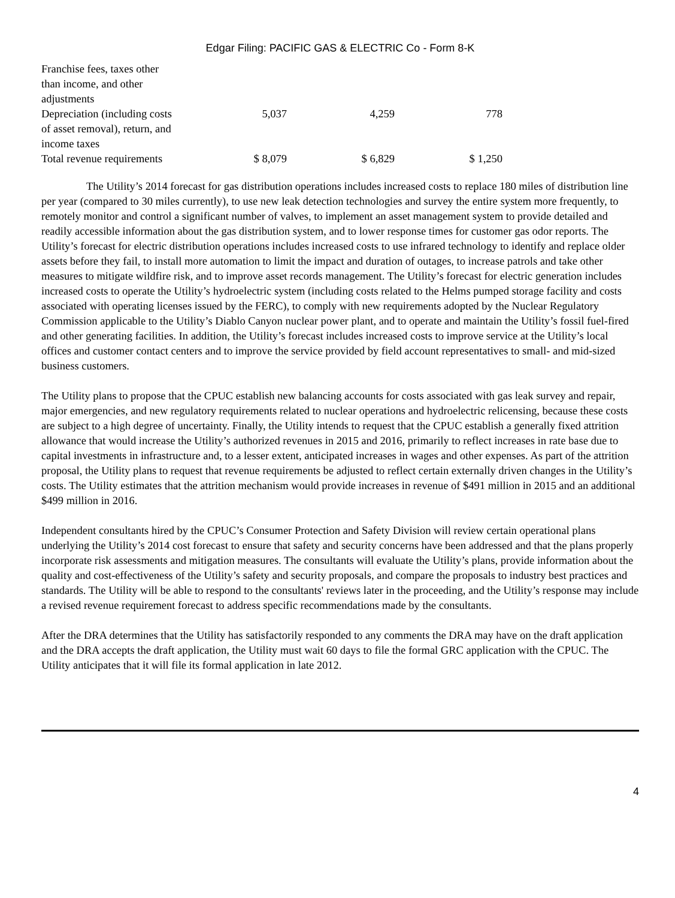Edgar Filing: PACIFIC GAS & ELECTRIC Co - Form 8-K
| Franchise fees, taxes other than income, and other adjustments | | | |
| Depreciation (including costs of asset removal), return, and income taxes | 5,037 | 4,259 | 778 |
| Total revenue requirements | $ 8,079 | $ 6,829 | $ 1,250 |
The Utility’s 2014 forecast for gas distribution operations includes increased costs to replace 180 miles of distribution line per year (compared to 30 miles currently), to use new leak detection technologies and survey the entire system more frequently, to remotely monitor and control a significant number of valves, to implement an asset management system to provide detailed and readily accessible information about the gas distribution system, and to lower response times for customer gas odor reports. The Utility’s forecast for electric distribution operations includes increased costs to use infrared technology to identify and replace older assets before they fail, to install more automation to limit the impact and duration of outages, to increase patrols and take other measures to mitigate wildfire risk, and to improve asset records management. The Utility’s forecast for electric generation includes increased costs to operate the Utility’s hydroelectric system (including costs related to the Helms pumped storage facility and costs associated with operating licenses issued by the FERC), to comply with new requirements adopted by the Nuclear Regulatory Commission applicable to the Utility’s Diablo Canyon nuclear power plant, and to operate and maintain the Utility’s fossil fuel-fired and other generating facilities. In addition, the Utility’s forecast includes increased costs to improve service at the Utility’s local offices and customer contact centers and to improve the service provided by field account representatives to small- and mid-sized business customers.
The Utility plans to propose that the CPUC establish new balancing accounts for costs associated with gas leak survey and repair, major emergencies, and new regulatory requirements related to nuclear operations and hydroelectric relicensing, because these costs are subject to a high degree of uncertainty. Finally, the Utility intends to request that the CPUC establish a generally fixed attrition allowance that would increase the Utility’s authorized revenues in 2015 and 2016, primarily to reflect increases in rate base due to capital investments in infrastructure and, to a lesser extent, anticipated increases in wages and other expenses. As part of the attrition proposal, the Utility plans to request that revenue requirements be adjusted to reflect certain externally driven changes in the Utility’s costs. The Utility estimates that the attrition mechanism would provide increases in revenue of $491 million in 2015 and an additional $499 million in 2016.
Independent consultants hired by the CPUC’s Consumer Protection and Safety Division will review certain operational plans underlying the Utility’s 2014 cost forecast to ensure that safety and security concerns have been addressed and that the plans properly incorporate risk assessments and mitigation measures. The consultants will evaluate the Utility’s plans, provide information about the quality and cost-effectiveness of the Utility’s safety and security proposals, and compare the proposals to industry best practices and standards. The Utility will be able to respond to the consultants' reviews later in the proceeding, and the Utility’s response may include a revised revenue requirement forecast to address specific recommendations made by the consultants.
After the DRA determines that the Utility has satisfactorily responded to any comments the DRA may have on the draft application and the DRA accepts the draft application, the Utility must wait 60 days to file the formal GRC application with the CPUC. The Utility anticipates that it will file its formal application in late 2012.
4